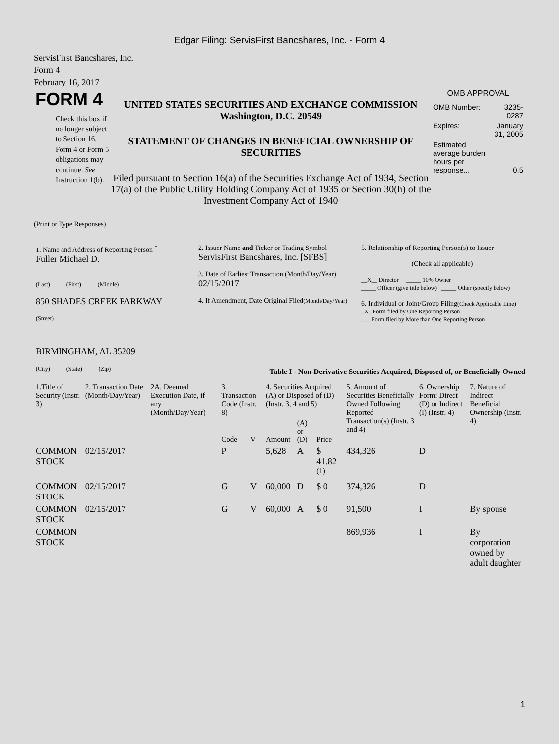Edgar Filing: ServisFirst Bancshares, Inc. - Form 4
ServisFirst Bancshares, Inc.
Form 4
February 16, 2017
FORM 4
Check this box if no longer subject to Section 16. Form 4 or Form 5 obligations may continue. See Instruction 1(b).
UNITED STATES SECURITIES AND EXCHANGE COMMISSION
Washington, D.C. 20549
STATEMENT OF CHANGES IN BENEFICIAL OWNERSHIP OF SECURITIES
Filed pursuant to Section 16(a) of the Securities Exchange Act of 1934, Section 17(a) of the Public Utility Holding Company Act of 1935 or Section 30(h) of the Investment Company Act of 1940
OMB APPROVAL
| OMB Number: | 3235-0287 |
| Expires: | January 31, 2005 |
| Estimated average burden hours per response... | 0.5 |
(Print or Type Responses)
| 1. Name and Address of Reporting Person <sup>*</sup> Fuller Michael D. (Last) (First) (Middle) 850 SHADES CREEK PARKWAY (Street) BIRMINGHAM, AL 35209 (City) (State) (Zip) | 2. Issuer Name and Ticker or Trading Symbol ServisFirst Bancshares, Inc. [SFBS] 3. Date of Earliest Transaction (Month/Day/Year) 02/15/2017 4. If Amendment, Date Original Filed (Month/Day/Year) | 5. Relationship of Reporting Person(s) to Issuer (Check all applicable) __X__ Director _____ 10% Owner _____ Officer (give title below) _____ Other (specify below) 6. Individual or Joint/Group Filing (Check Applicable Line) _X_ Form filed by One Reporting Person ___ Form filed by More than One Reporting Person |
Table I - Non-Derivative Securities Acquired, Disposed of, or Beneficially Owned
| 1.Title of Security (Instr. 3) | 2. Transaction Date (Month/Day/Year) | 2A. Deemed Execution Date, if any (Month/Day/Year) | 3. Transaction Code (Instr. 8) | | 4. Securities Acquired (A) or Disposed of (D) (Instr. 3, 4 and 5) | | | 5. Amount of Securities Beneficially Owned Following Reported Transaction(s) (Instr. 3 and 4) | 6. Ownership Form: Direct (D) or Indirect (I) (Instr. 4) | 7. Nature of Indirect Beneficial Ownership (Instr. 4) |
| --- | --- | --- | --- | --- | --- | --- | --- | --- | --- | --- |
| | | | Code | V | Amount | (A) or (D) | Price | | | |
| COMMON STOCK | 02/15/2017 | | P | | 5,628 | A | $ 41.82 <sup>(1)</sup> | 434,326 | D | |
| COMMON STOCK | 02/15/2017 | | G | V | 60,000 | D | $ 0 | 374,326 | D | |
| COMMON STOCK | 02/15/2017 | | G | V | 60,000 | A | $ 0 | 91,500 | I | By spouse |
| COMMON STOCK | | | | | | | | 869,936 | I | By corporation owned by adult daughter |
1